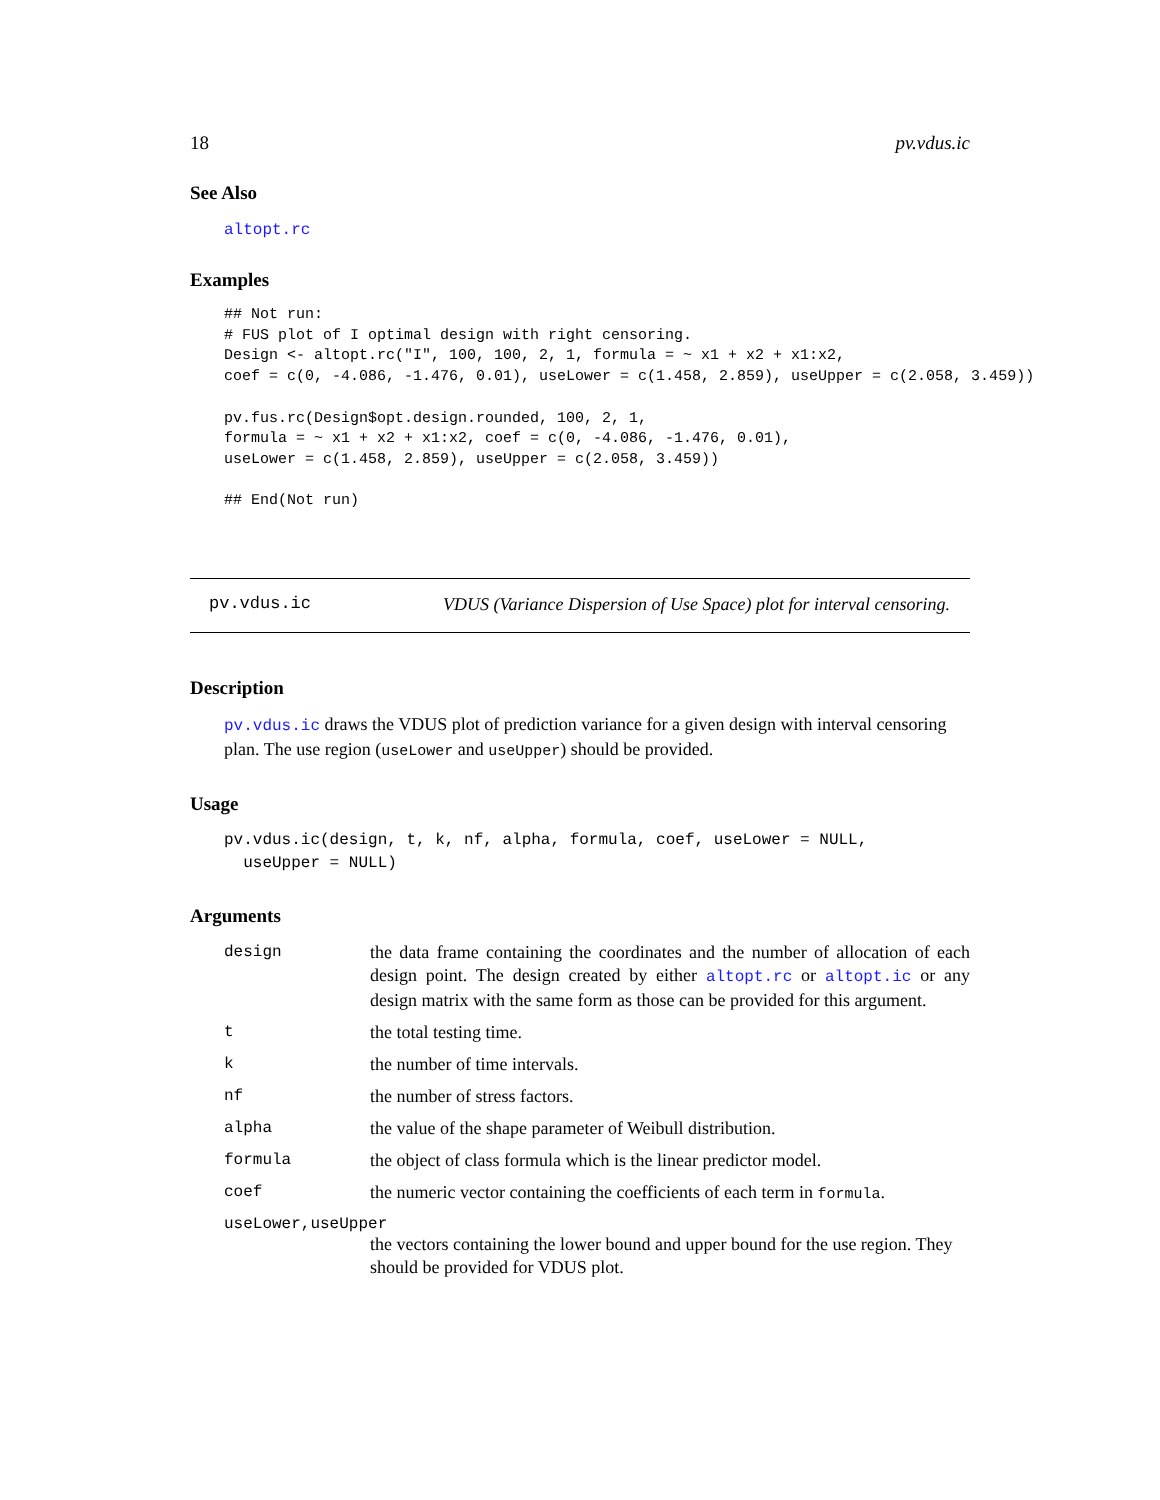18 pv.vdus.ic
See Also
altopt.rc
Examples
## Not run:
# FUS plot of I optimal design with right censoring.
Design <- altopt.rc("I", 100, 100, 2, 1, formula = ~ x1 + x2 + x1:x2,
coef = c(0, -4.086, -1.476, 0.01), useLower = c(1.458, 2.859), useUpper = c(2.058, 3.459))

pv.fus.rc(Design$opt.design.rounded, 100, 2, 1,
formula = ~ x1 + x2 + x1:x2, coef = c(0, -4.086, -1.476, 0.01),
useLower = c(1.458, 2.859), useUpper = c(2.058, 3.459))

## End(Not run)
pv.vdus.ic VDUS (Variance Dispersion of Use Space) plot for interval censoring.
Description
pv.vdus.ic draws the VDUS plot of prediction variance for a given design with interval censoring plan. The use region (useLower and useUpper) should be provided.
Usage
pv.vdus.ic(design, t, k, nf, alpha, formula, coef, useLower = NULL,
  useUpper = NULL)
Arguments
design the data frame containing the coordinates and the number of allocation of each design point. The design created by either altopt.rc or altopt.ic or any design matrix with the same form as those can be provided for this argument.
t the total testing time.
k the number of time intervals.
nf the number of stress factors.
alpha the value of the shape parameter of Weibull distribution.
formula the object of class formula which is the linear predictor model.
coef the numeric vector containing the coefficients of each term in formula.
useLower,useUpper
the vectors containing the lower bound and upper bound for the use region. They should be provided for VDUS plot.